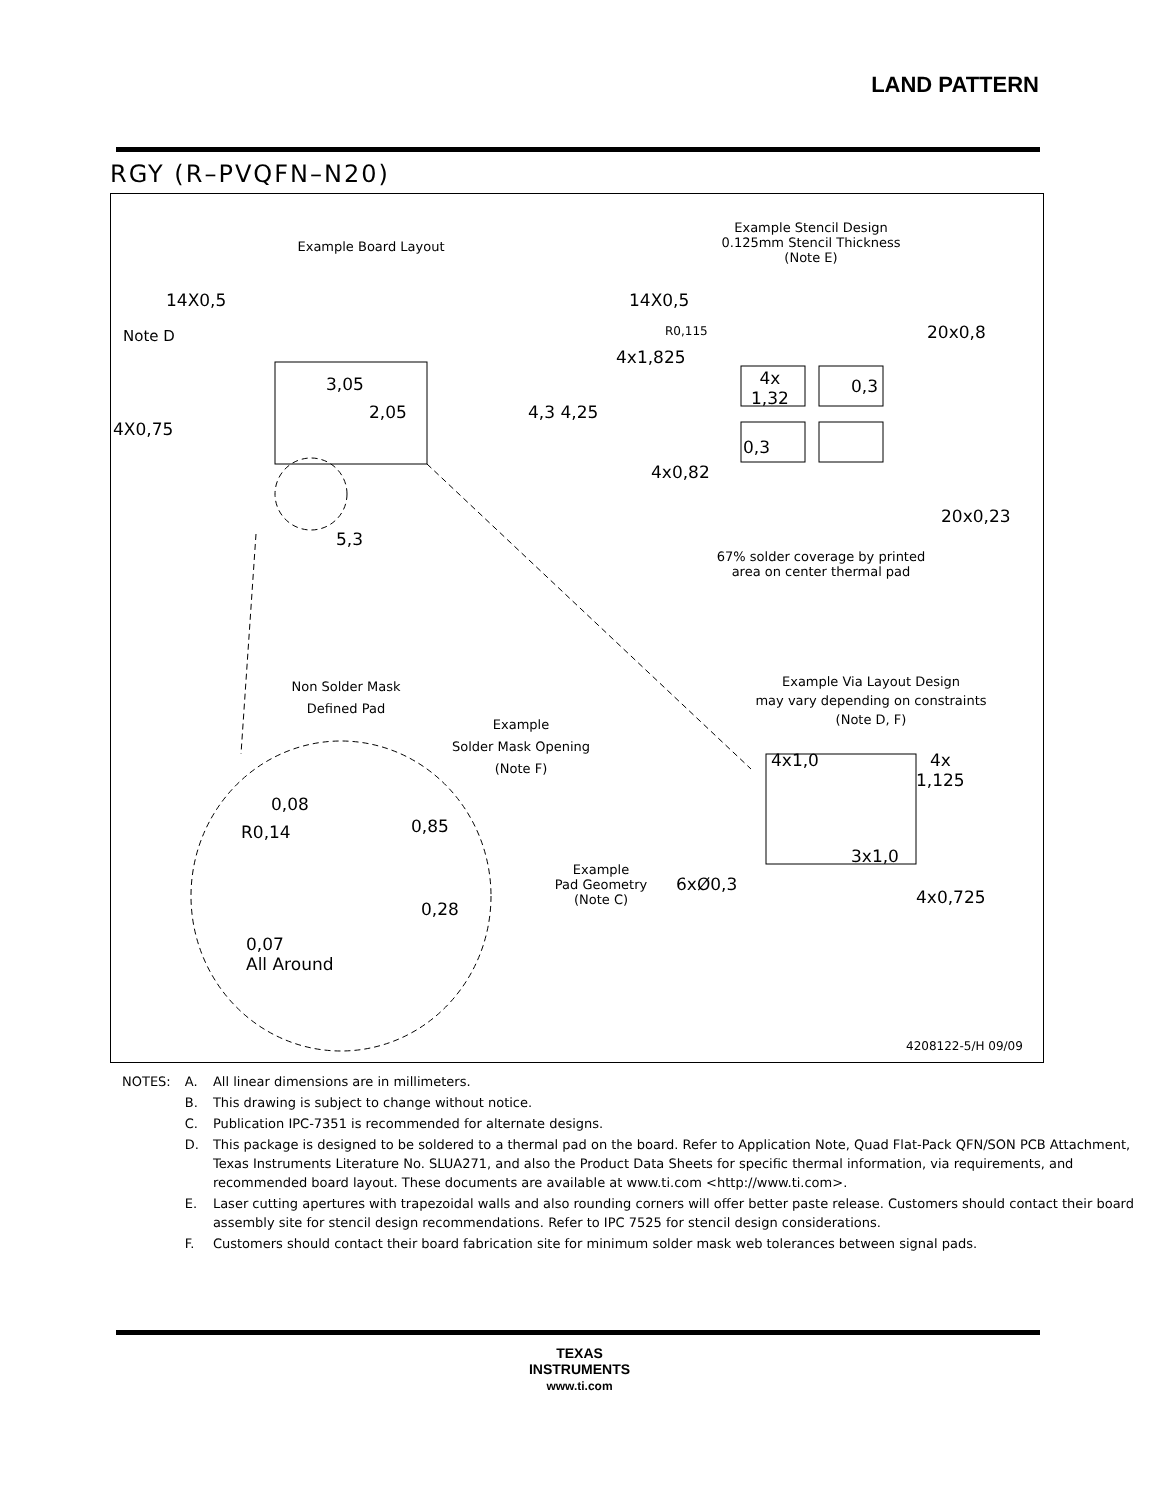LAND PATTERN
RGY (R–PVQFN–N20)
Example Board Layout
Example Stencil Design
0.125mm Stencil Thickness
(Note E)
14X0,5
Note D
3,05
2,05
4X0,75
4,3 4,25
5,3
14X0,5
R0,115 20x0,8
4x1,825
4x
1,32
0,3
0,3
4x0,82
20x0,23
67% solder coverage by printed
area on center thermal pad
Non Solder Mask
Defined Pad
Example
Solder Mask Opening
(Note F)
Example Via Layout Design
may vary depending on constraints
(Note D, F)
4x1,0
4x
1,125
0,08
R0,14 0,85
3x1,0
Example
Pad Geometry
(Note C)
6xØ0,3
0,28
4x0,725
0,07
All Around
4208122-5/H 09/09
| NOTES: | A. | All linear dimensions are in millimeters. |
| | B. | This drawing is subject to change without notice. |
| | C. | Publication IPC-7351 is recommended for alternate designs. |
| | D. | This package is designed to be soldered to a thermal pad on the board. Refer to Application Note, Quad Flat-Pack QFN/SON PCB Attachment, Texas Instruments Literature No. SLUA271, and also the Product Data Sheets for specific thermal information, via requirements, and recommended board layout. These documents are available at www.ti.com <http://www.ti.com>. |
| | E. | Laser cutting apertures with trapezoidal walls and also rounding corners will offer better paste release. Customers should contact their board assembly site for stencil design recommendations. Refer to IPC 7525 for stencil design considerations. |
| | F. | Customers should contact their board fabrication site for minimum solder mask web tolerances between signal pads. |
TEXAS
INSTRUMENTS
www.ti.com